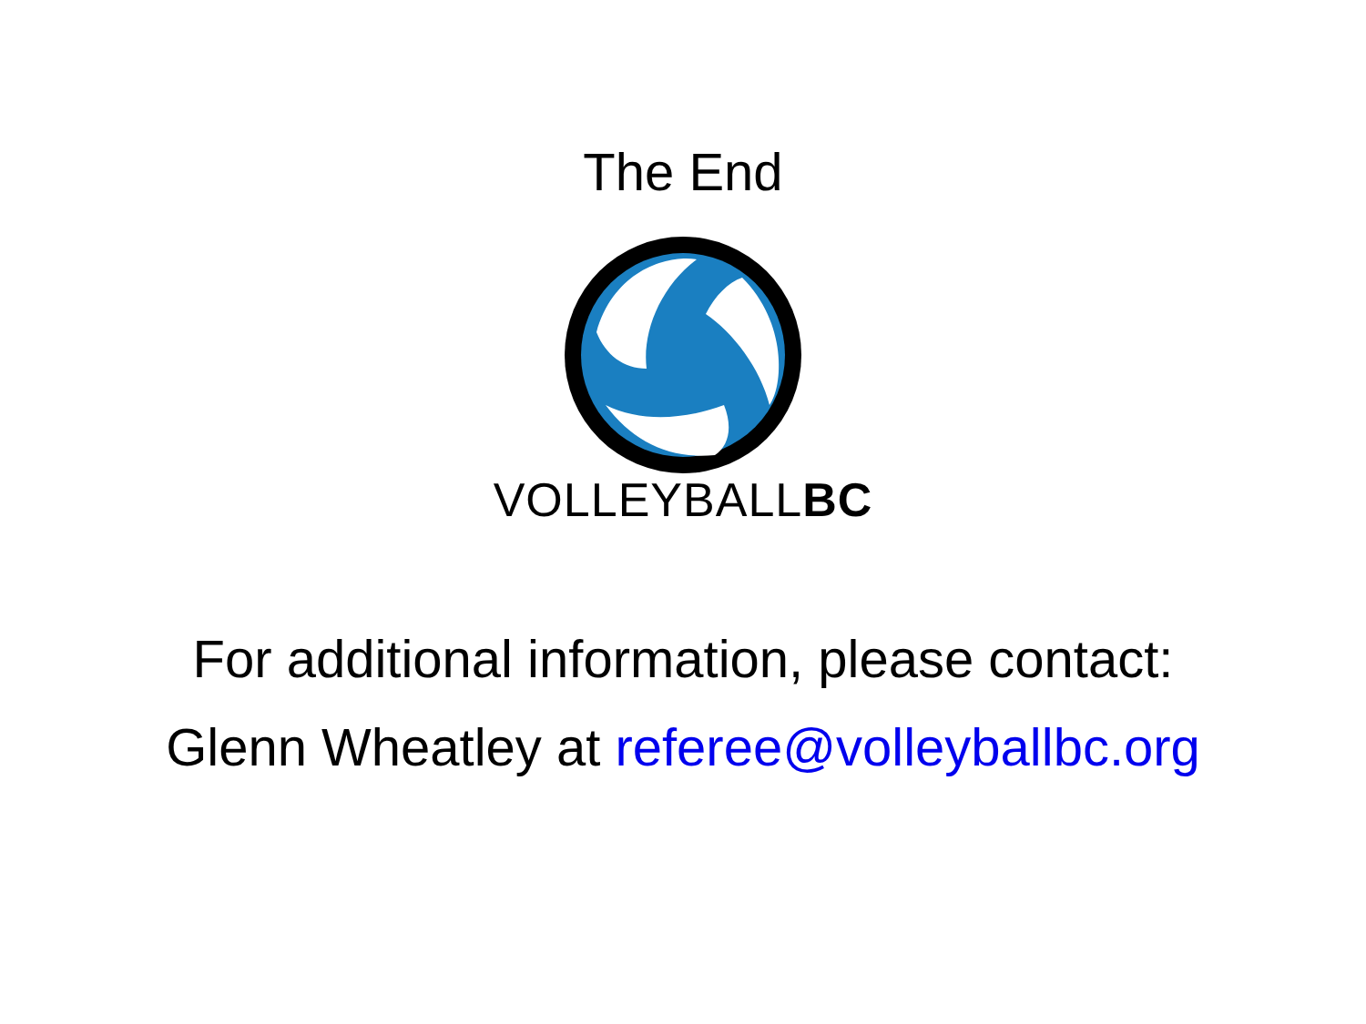The End
VOLLEYBALLBC
For additional information, please contact:
Glenn Wheatley at referee@volleyballbc.org